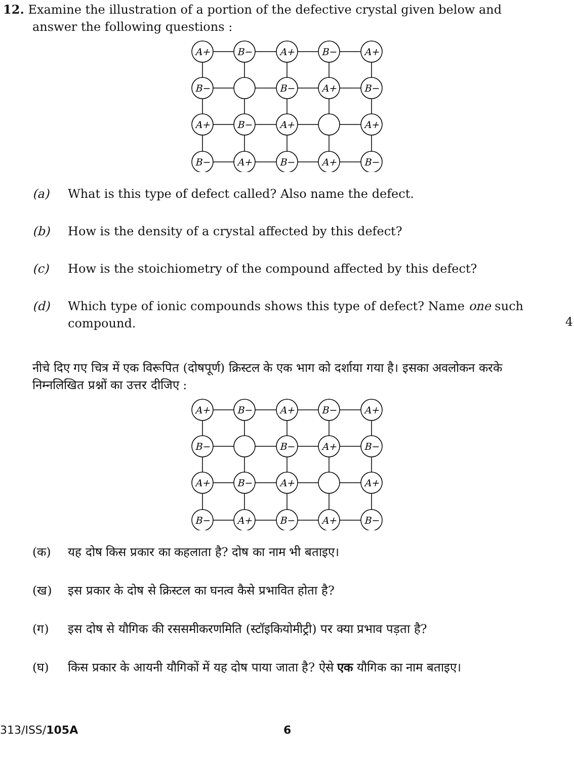12. Examine the illustration of a portion of the defective crystal given below and answer the following questions :
A+
B−
A+
B−
A+
B−
B−
A+
B−
A+
B−
A+
A+
B−
A+
B−
A+
B−
(a) What is this type of defect called? Also name the defect.
(b) How is the density of a crystal affected by this defect?
(c) How is the stoichiometry of the compound affected by this defect?
(d) Which type of ionic compounds shows this type of defect? Name one such compound.
4
नीचे दिए गए चित्र में एक विरूपित (दोषपूर्ण) क्रिस्टल के एक भाग को दर्शाया गया है। इसका अवलोकन करके निम्नलिखित प्रश्नों का उत्तर दीजिए :
A+
B−
A+
B−
A+
B−
B−
A+
B−
A+
B−
A+
A+
B−
A+
B−
A+
B−
(क) यह दोष किस प्रकार का कहलाता है? दोष का नाम भी बताइए।
(ख) इस प्रकार के दोष से क्रिस्टल का घनत्व कैसे प्रभावित होता है?
(ग) इस दोष से यौगिक की रससमीकरणमिति (स्टॉइकियोमीट्री) पर क्या प्रभाव पड़ता है?
(घ) किस प्रकार के आयनी यौगिकों में यह दोष पाया जाता है? ऐसे एक यौगिक का नाम बताइए।
313/ISS/105A 6